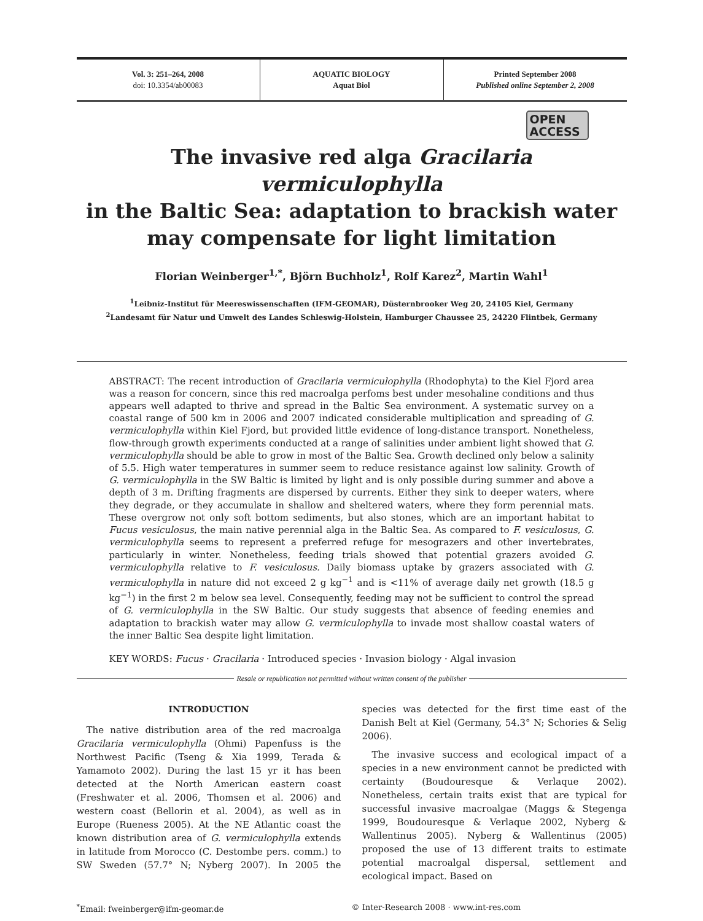Vol. 3: 251–264, 2008
doi: 10.3354/ab00083
AQUATIC BIOLOGY
Aquat Biol
Printed September 2008
Published online September 2, 2008
OPEN
ACCESS
The invasive red alga Gracilaria vermiculophylla
in the Baltic Sea: adaptation to brackish water
may compensate for light limitation
Florian Weinberger<sup>1,*</sup>, Björn Buchholz<sup>1</sup>, Rolf Karez<sup>2</sup>, Martin Wahl<sup>1</sup>
<sup>1</sup> Leibniz-Institut für Meereswissenschaften (IFM-GEOMAR), Düsternbrooker Weg 20, 24105 Kiel, Germany
<sup>2</sup> Landesamt für Natur und Umwelt des Landes Schleswig-Holstein, Hamburger Chaussee 25, 24220 Flintbek, Germany
ABSTRACT: The recent introduction of Gracilaria vermiculophylla (Rhodophyta) to the Kiel Fjord area was a reason for concern, since this red macroalga perfoms best under mesohaline conditions and thus appears well adapted to thrive and spread in the Baltic Sea environment. A systematic survey on a coastal range of 500 km in 2006 and 2007 indicated considerable multiplication and spreading of G. vermiculophylla within Kiel Fjord, but provided little evidence of long-distance transport. Nonetheless, flow-through growth experiments conducted at a range of salinities under ambient light showed that G. vermiculophylla should be able to grow in most of the Baltic Sea. Growth declined only below a salinity of 5.5. High water temperatures in summer seem to reduce resistance against low salinity. Growth of G. vermiculophylla in the SW Baltic is limited by light and is only possible during summer and above a depth of 3 m. Drifting fragments are dispersed by currents. Either they sink to deeper waters, where they degrade, or they accumulate in shallow and sheltered waters, where they form perennial mats. These overgrow not only soft bottom sediments, but also stones, which are an important habitat to Fucus vesiculosus, the main native perennial alga in the Baltic Sea. As compared to F. vesiculosus, G. vermiculophylla seems to represent a preferred refuge for mesograzers and other invertebrates, particularly in winter. Nonetheless, feeding trials showed that potential grazers avoided G. vermiculophylla relative to F. vesiculosus. Daily biomass uptake by grazers associated with G. vermiculophylla in nature did not exceed 2 g kg<sup>−1</sup> and is <11% of average daily net growth (18.5 g kg<sup>−1</sup>) in the first 2 m below sea level. Consequently, feeding may not be sufficient to control the spread of G. vermiculophylla in the SW Baltic. Our study suggests that absence of feeding enemies and adaptation to brackish water may allow G. vermiculophylla to invade most shallow coastal waters of the inner Baltic Sea despite light limitation.
KEY WORDS: Fucus · Gracilaria · Introduced species · Invasion biology · Algal invasion
Resale or republication not permitted without written consent of the publisher
INTRODUCTION
The native distribution area of the red macroalga Gracilaria vermiculophylla (Ohmi) Papenfuss is the Northwest Pacific (Tseng & Xia 1999, Terada & Yamamoto 2002). During the last 15 yr it has been detected at the North American eastern coast (Freshwater et al. 2006, Thomsen et al. 2006) and western coast (Bellorin et al. 2004), as well as in Europe (Rueness 2005). At the NE Atlantic coast the known distribution area of G. vermiculophylla extends in latitude from Morocco (C. Destombe pers. comm.) to SW Sweden (57.7° N; Nyberg 2007). In 2005 the species was detected for the first time east of the Danish Belt at Kiel (Germany, 54.3° N; Schories & Selig 2006).
The invasive success and ecological impact of a species in a new environment cannot be predicted with certainty (Boudouresque & Verlaque 2002). Nonetheless, certain traits exist that are typical for successful invasive macroalgae (Maggs & Stegenga 1999, Boudouresque & Verlaque 2002, Nyberg & Wallentinus 2005). Nyberg & Wallentinus (2005) proposed the use of 13 different traits to estimate potential macroalgal dispersal, settlement and ecological impact. Based on
<sup>*</sup> Email: fweinberger@ifm-geomar.de
© Inter-Research 2008 · www.int-res.com